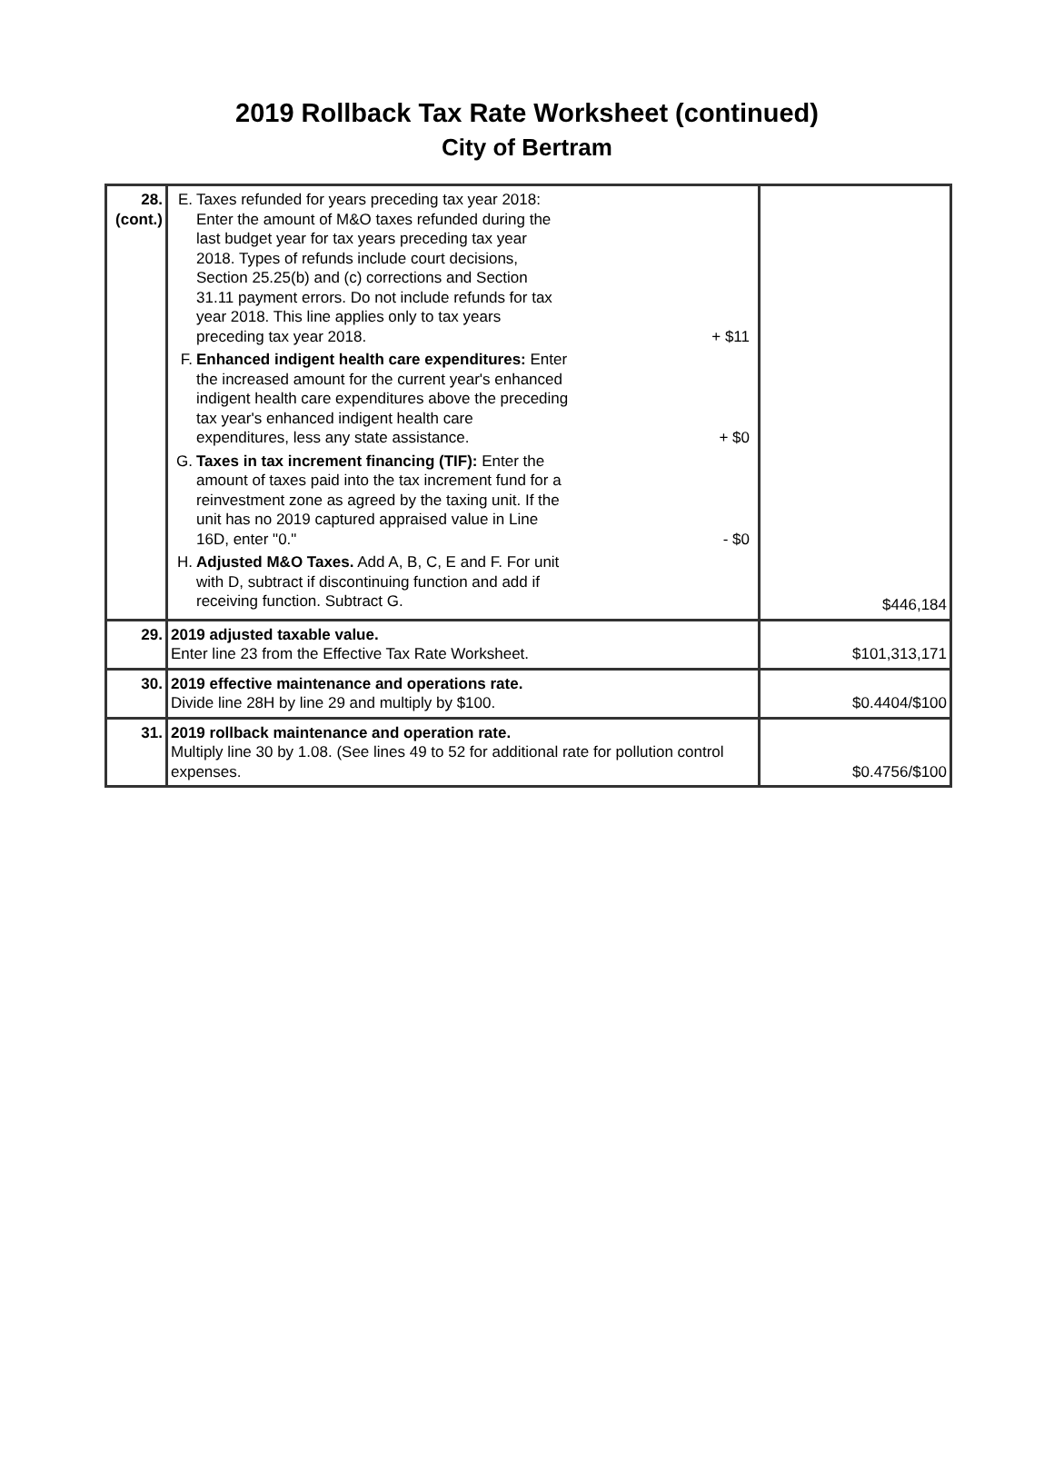2019 Rollback Tax Rate Worksheet (continued)
City of Bertram
| 28. (cont.) | E. Taxes refunded for years preceding tax year 2018: Enter the amount of M&O taxes refunded during the last budget year for tax years preceding tax year 2018. Types of refunds include court decisions, Section 25.25(b) and (c) corrections and Section 31.11 payment errors. Do not include refunds for tax year 2018. This line applies only to tax years preceding tax year 2018. + $11 F. Enhanced indigent health care expenditures: Enter the increased amount for the current year's enhanced indigent health care expenditures above the preceding tax year's enhanced indigent health care expenditures, less any state assistance. + $0 G. Taxes in tax increment financing (TIF): Enter the amount of taxes paid into the tax increment fund for a reinvestment zone as agreed by the taxing unit. If the unit has no 2019 captured appraised value in Line 16D, enter "0." - $0 H. Adjusted M&O Taxes. Add A, B, C, E and F. For unit with D, subtract if discontinuing function and add if receiving function. Subtract G. | $446,184 |
| 29. | 2019 adjusted taxable value. Enter line 23 from the Effective Tax Rate Worksheet. | $101,313,171 |
| 30. | 2019 effective maintenance and operations rate. Divide line 28H by line 29 and multiply by $100. | $0.4404/$100 |
| 31. | 2019 rollback maintenance and operation rate. Multiply line 30 by 1.08. (See lines 49 to 52 for additional rate for pollution control expenses. | $0.4756/$100 |